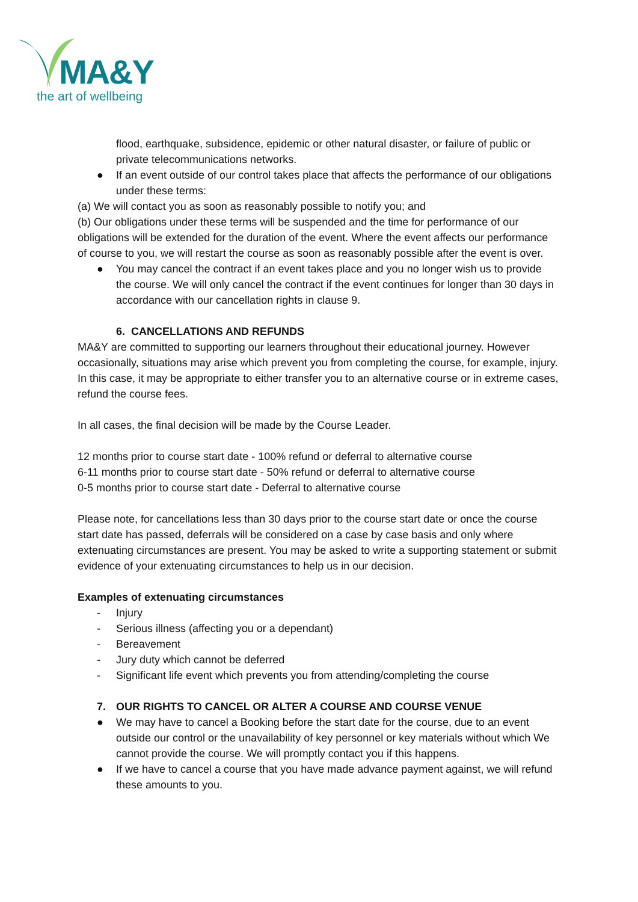MA&Y
the art of wellbeing
flood, earthquake, subsidence, epidemic or other natural disaster, or failure of public or private telecommunications networks.
● If an event outside of our control takes place that affects the performance of our obligations under these terms:
(a) We will contact you as soon as reasonably possible to notify you; and
(b) Our obligations under these terms will be suspended and the time for performance of our obligations will be extended for the duration of the event. Where the event affects our performance of course to you, we will restart the course as soon as reasonably possible after the event is over.
● You may cancel the contract if an event takes place and you no longer wish us to provide the course. We will only cancel the contract if the event continues for longer than 30 days in accordance with our cancellation rights in clause 9.
6. CANCELLATIONS AND REFUNDS
MA&Y are committed to supporting our learners throughout their educational journey. However occasionally, situations may arise which prevent you from completing the course, for example, injury. In this case, it may be appropriate to either transfer you to an alternative course or in extreme cases, refund the course fees.
In all cases, the final decision will be made by the Course Leader.
12 months prior to course start date - 100% refund or deferral to alternative course
6-11 months prior to course start date - 50% refund or deferral to alternative course
0-5 months prior to course start date - Deferral to alternative course
Please note, for cancellations less than 30 days prior to the course start date or once the course start date has passed, deferrals will be considered on a case by case basis and only where extenuating circumstances are present. You may be asked to write a supporting statement or submit evidence of your extenuating circumstances to help us in our decision.
Examples of extenuating circumstances
- Injury
- Serious illness (affecting you or a dependant)
- Bereavement
- Jury duty which cannot be deferred
- Significant life event which prevents you from attending/completing the course
7. OUR RIGHTS TO CANCEL OR ALTER A COURSE AND COURSE VENUE
● We may have to cancel a Booking before the start date for the course, due to an event outside our control or the unavailability of key personnel or key materials without which We cannot provide the course. We will promptly contact you if this happens.
● If we have to cancel a course that you have made advance payment against, we will refund these amounts to you.